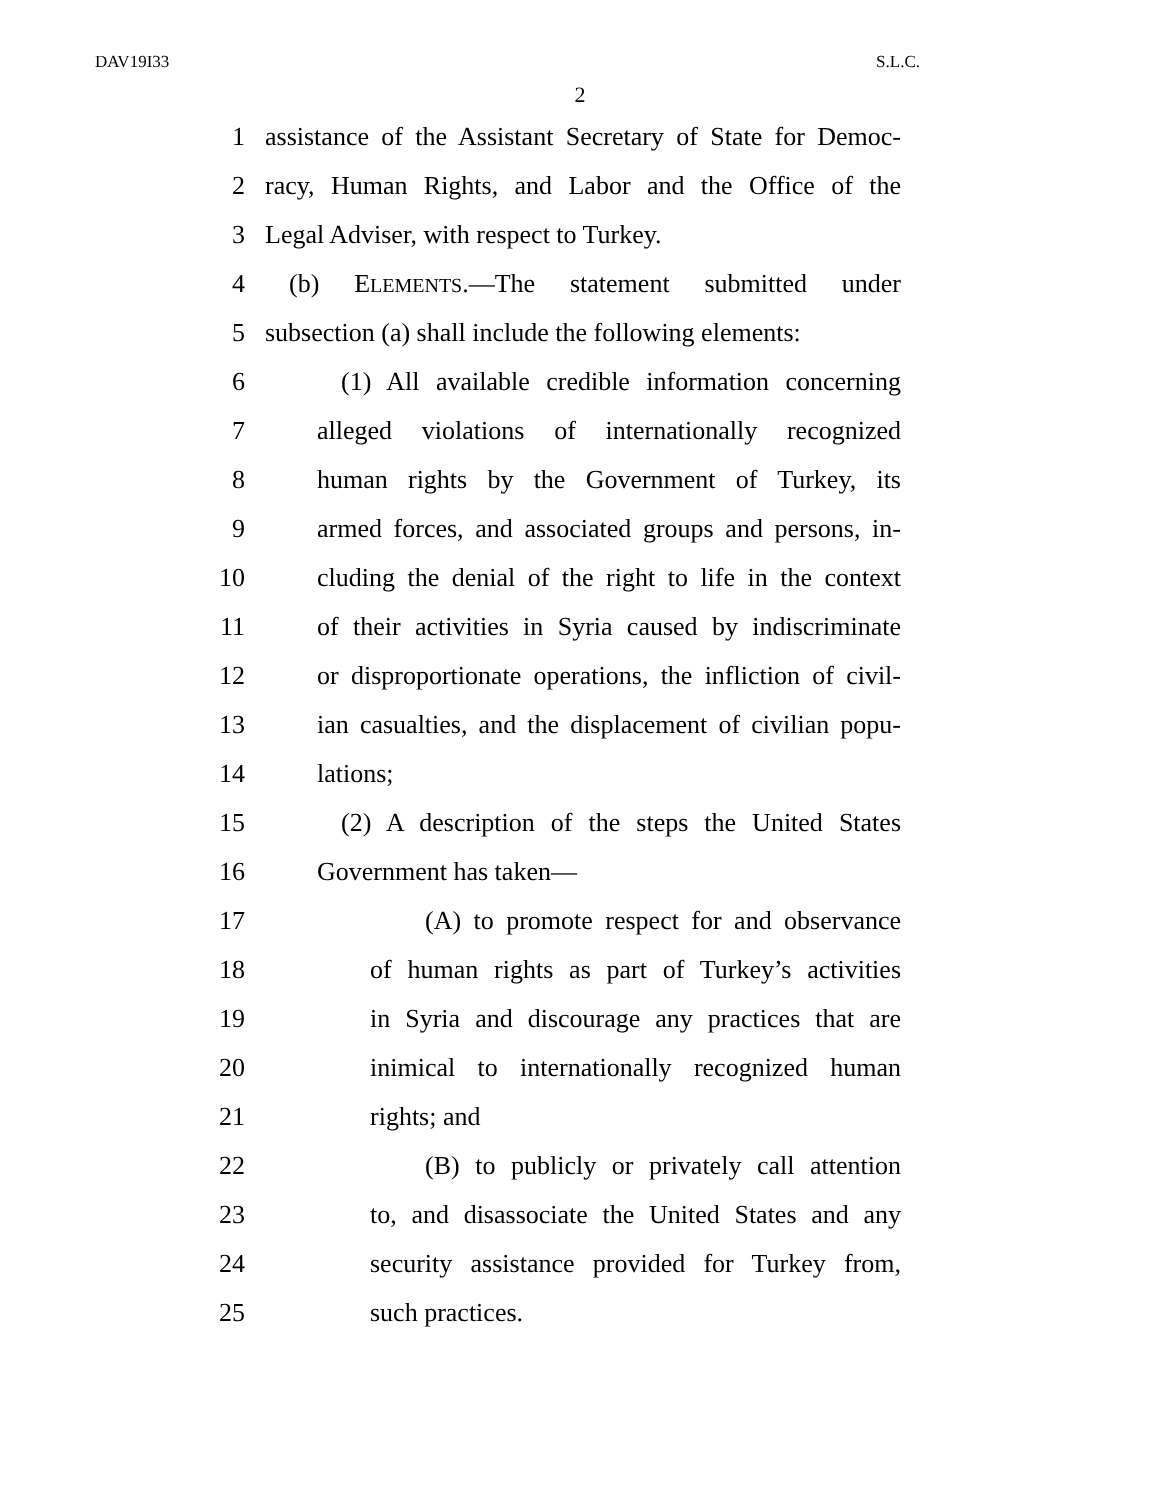DAV19I33 S.L.C.
2
1 assistance of the Assistant Secretary of State for Democ-
2 racy, Human Rights, and Labor and the Office of the
3 Legal Adviser, with respect to Turkey.
4 (b) ELEMENTS.—The statement submitted under
5 subsection (a) shall include the following elements:
6 (1) All available credible information concerning
7 alleged violations of internationally recognized
8 human rights by the Government of Turkey, its
9 armed forces, and associated groups and persons, in-
10 cluding the denial of the right to life in the context
11 of their activities in Syria caused by indiscriminate
12 or disproportionate operations, the infliction of civil-
13 ian casualties, and the displacement of civilian popu-
14 lations;
15 (2) A description of the steps the United States
16 Government has taken—
17 (A) to promote respect for and observance
18 of human rights as part of Turkey’s activities
19 in Syria and discourage any practices that are
20 inimical to internationally recognized human
21 rights; and
22 (B) to publicly or privately call attention
23 to, and disassociate the United States and any
24 security assistance provided for Turkey from,
25 such practices.